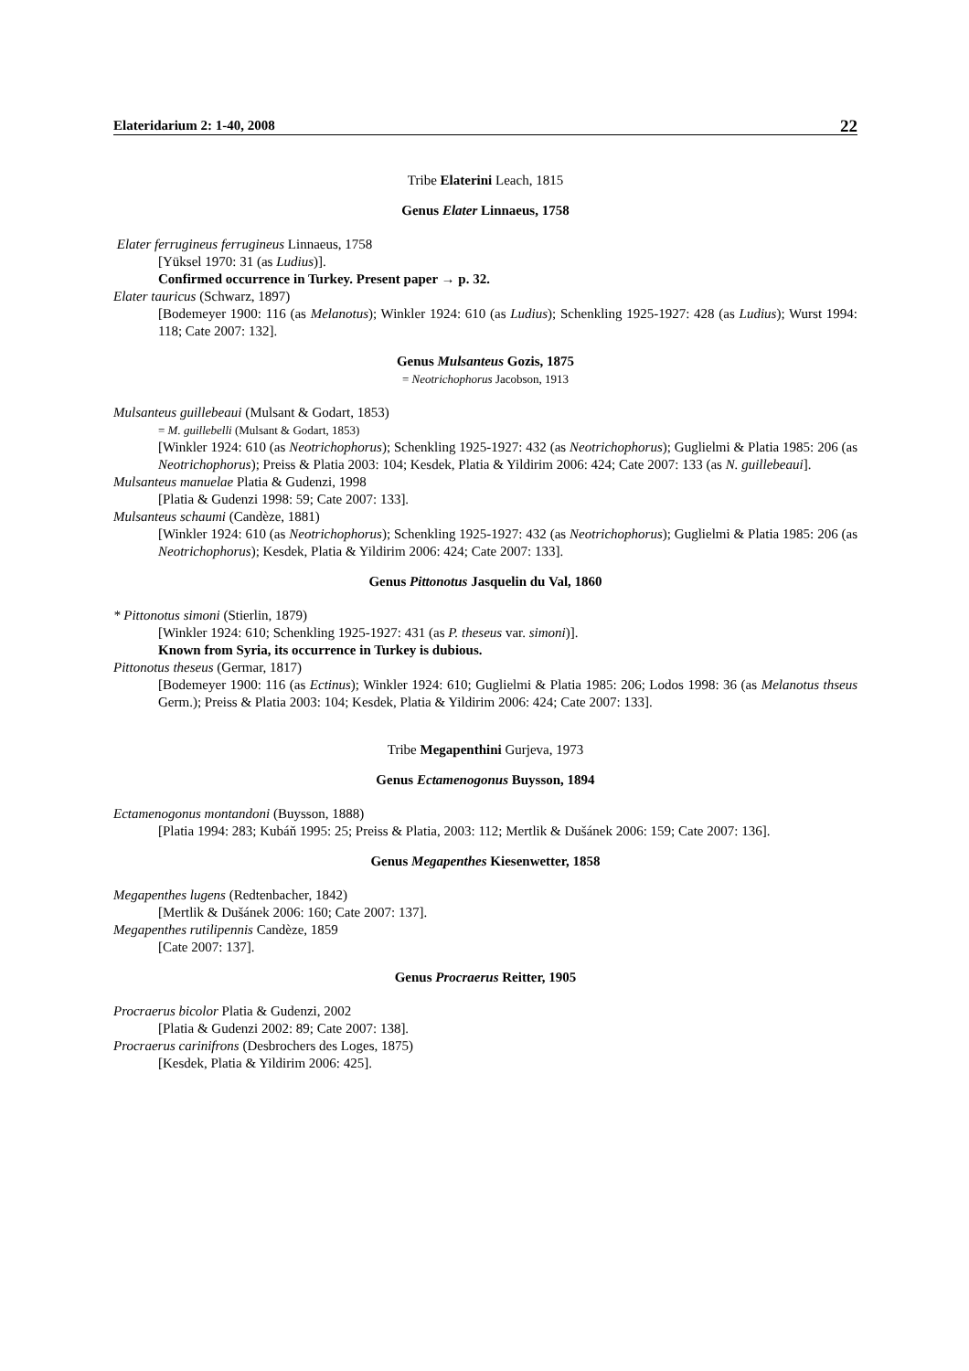Elateridarium 2: 1-40, 2008 22
Tribe Elaterini Leach, 1815
Genus Elater Linnaeus, 1758
Elater ferrugineus ferrugineus Linnaeus, 1758
[Yüksel 1970: 31 (as Ludius)].
Confirmed occurrence in Turkey. Present paper → p. 32.
Elater tauricus (Schwarz, 1897)
[Bodemeyer 1900: 116 (as Melanotus); Winkler 1924: 610 (as Ludius); Schenkling 1925-1927: 428 (as Ludius); Wurst 1994: 118; Cate 2007: 132].
Genus Mulsanteus Gozis, 1875
= Neotrichophorus Jacobson, 1913
Mulsanteus guillebeaui (Mulsant & Godart, 1853)
= M. guillebelli (Mulsant & Godart, 1853)
[Winkler 1924: 610 (as Neotrichophorus); Schenkling 1925-1927: 432 (as Neotrichophorus); Guglielmi & Platia 1985: 206 (as Neotrichophorus); Preiss & Platia 2003: 104; Kesdek, Platia & Yildirim 2006: 424; Cate 2007: 133 (as N. guillebeaui].
Mulsanteus manuelae Platia & Gudenzi, 1998
[Platia & Gudenzi 1998: 59; Cate 2007: 133].
Mulsanteus schaumi (Candèze, 1881)
[Winkler 1924: 610 (as Neotrichophorus); Schenkling 1925-1927: 432 (as Neotrichophorus); Guglielmi & Platia 1985: 206 (as Neotrichophorus); Kesdek, Platia & Yildirim 2006: 424; Cate 2007: 133].
Genus Pittonotus Jasquelin du Val, 1860
* Pittonotus simoni (Stierlin, 1879)
[Winkler 1924: 610; Schenkling 1925-1927: 431 (as P. theseus var. simoni)].
Known from Syria, its occurrence in Turkey is dubious.
Pittonotus theseus (Germar, 1817)
[Bodemeyer 1900: 116 (as Ectinus); Winkler 1924: 610; Guglielmi & Platia 1985: 206; Lodos 1998: 36 (as Melanotus thseus Germ.); Preiss & Platia 2003: 104; Kesdek, Platia & Yildirim 2006: 424; Cate 2007: 133].
Tribe Megapenthini Gurjeva, 1973
Genus Ectamenogonus Buysson, 1894
Ectamenogonus montandoni (Buysson, 1888)
[Platia 1994: 283; Kubáň 1995: 25; Preiss & Platia, 2003: 112; Mertlik & Dušánek 2006: 159; Cate 2007: 136].
Genus Megapenthes Kiesenwetter, 1858
Megapenthes lugens (Redtenbacher, 1842)
[Mertlik & Dušánek 2006: 160; Cate 2007: 137].
Megapenthes rutilipennis Candèze, 1859
[Cate 2007: 137].
Genus Procraerus Reitter, 1905
Procraerus bicolor Platia & Gudenzi, 2002
[Platia & Gudenzi 2002: 89; Cate 2007: 138].
Procraerus carinifrons (Desbrochers des Loges, 1875)
[Kesdek, Platia & Yildirim 2006: 425].